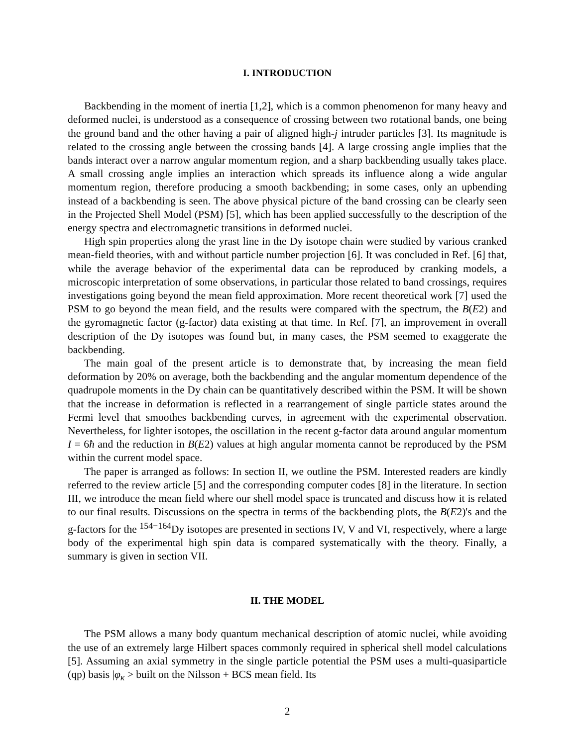I. INTRODUCTION
Backbending in the moment of inertia [1,2], which is a common phenomenon for many heavy and deformed nuclei, is understood as a consequence of crossing between two rotational bands, one being the ground band and the other having a pair of aligned high-j intruder particles [3]. Its magnitude is related to the crossing angle between the crossing bands [4]. A large crossing angle implies that the bands interact over a narrow angular momentum region, and a sharp backbending usually takes place. A small crossing angle implies an interaction which spreads its influence along a wide angular momentum region, therefore producing a smooth backbending; in some cases, only an upbending instead of a backbending is seen. The above physical picture of the band crossing can be clearly seen in the Projected Shell Model (PSM) [5], which has been applied successfully to the description of the energy spectra and electromagnetic transitions in deformed nuclei.
High spin properties along the yrast line in the Dy isotope chain were studied by various cranked mean-field theories, with and without particle number projection [6]. It was concluded in Ref. [6] that, while the average behavior of the experimental data can be reproduced by cranking models, a microscopic interpretation of some observations, in particular those related to band crossings, requires investigations going beyond the mean field approximation. More recent theoretical work [7] used the PSM to go beyond the mean field, and the results were compared with the spectrum, the B(E2) and the gyromagnetic factor (g-factor) data existing at that time. In Ref. [7], an improvement in overall description of the Dy isotopes was found but, in many cases, the PSM seemed to exaggerate the backbending.
The main goal of the present article is to demonstrate that, by increasing the mean field deformation by 20% on average, both the backbending and the angular momentum dependence of the quadrupole moments in the Dy chain can be quantitatively described within the PSM. It will be shown that the increase in deformation is reflected in a rearrangement of single particle states around the Fermi level that smoothes backbending curves, in agreement with the experimental observation. Nevertheless, for lighter isotopes, the oscillation in the recent g-factor data around angular momentum I = 6ħ and the reduction in B(E2) values at high angular momenta cannot be reproduced by the PSM within the current model space.
The paper is arranged as follows: In section II, we outline the PSM. Interested readers are kindly referred to the review article [5] and the corresponding computer codes [8] in the literature. In section III, we introduce the mean field where our shell model space is truncated and discuss how it is related to our final results. Discussions on the spectra in terms of the backbending plots, the B(E2)'s and the g-factors for the <sup>154−164</sup>Dy isotopes are presented in sections IV, V and VI, respectively, where a large body of the experimental high spin data is compared systematically with the theory. Finally, a summary is given in section VII.
II. THE MODEL
The PSM allows a many body quantum mechanical description of atomic nuclei, while avoiding the use of an extremely large Hilbert spaces commonly required in spherical shell model calculations [5]. Assuming an axial symmetry in the single particle potential the PSM uses a multi-quasiparticle (qp) basis |φ<sub>κ</sub> > built on the Nilsson + BCS mean field. Its
2